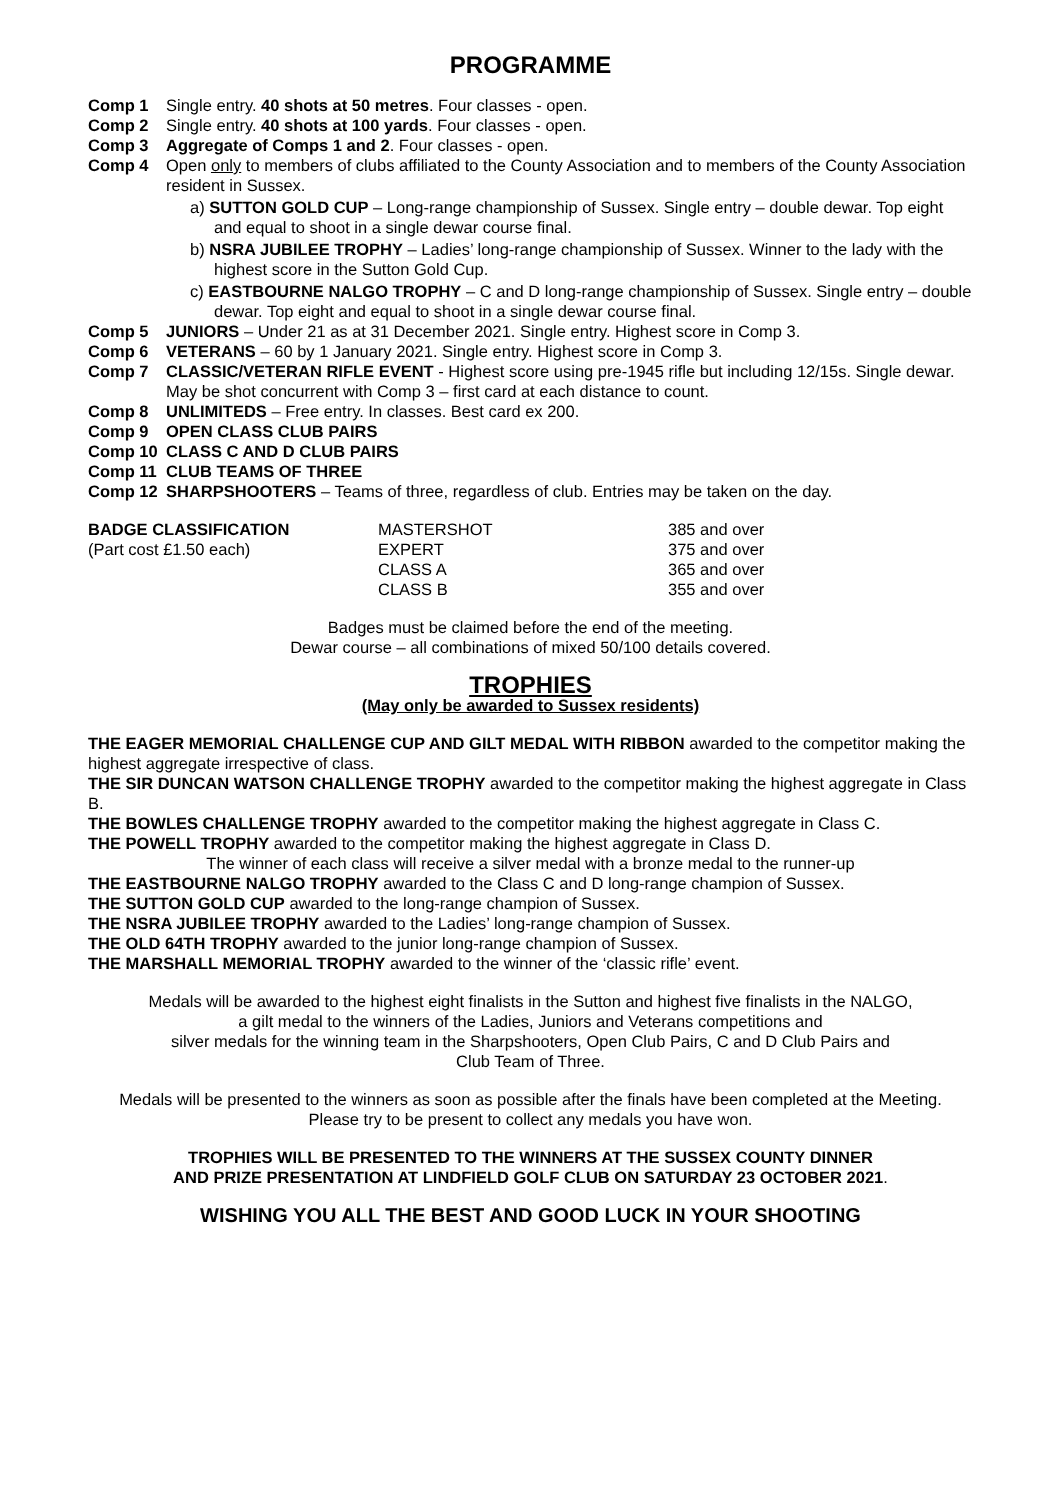PROGRAMME
| Comp 1 | Single entry. 40 shots at 50 metres . Four classes - open. |
| Comp 2 | Single entry. 40 shots at 100 yards . Four classes - open. |
| Comp 3 | Aggregate of Comps 1 and 2 . Four classes - open. |
| Comp 4 | Open only to members of clubs affiliated to the County Association and to members of the County Association resident in Sussex. a) SUTTON GOLD CUP – Long-range championship of Sussex. Single entry – double dewar. Top eight and equal to shoot in a single dewar course final. b) NSRA JUBILEE TROPHY – Ladies’ long-range championship of Sussex. Winner to the lady with the highest score in the Sutton Gold Cup. c) EASTBOURNE NALGO TROPHY – C and D long-range championship of Sussex. Single entry – double dewar. Top eight and equal to shoot in a single dewar course final. |
| Comp 5 | JUNIORS – Under 21 as at 31 December 2021. Single entry. Highest score in Comp 3. |
| Comp 6 | VETERANS – 60 by 1 January 2021. Single entry. Highest score in Comp 3. |
| Comp 7 | CLASSIC/VETERAN RIFLE EVENT - Highest score using pre-1945 rifle but including 12/15s. Single dewar. May be shot concurrent with Comp 3 – first card at each distance to count. |
| Comp 8 | UNLIMITEDS – Free entry. In classes. Best card ex 200. |
| Comp 9 | OPEN CLASS CLUB PAIRS |
| Comp 10 | CLASS C AND D CLUB PAIRS |
| Comp 11 | CLUB TEAMS OF THREE |
| Comp 12 | SHARPSHOOTERS – Teams of three, regardless of club. Entries may be taken on the day. |
| BADGE CLASSIFICATION | MASTERSHOT | 385 and over |
| (Part cost £1.50 each) | EXPERT | 375 and over |
| | CLASS A | 365 and over |
| | CLASS B | 355 and over |
Badges must be claimed before the end of the meeting.
Dewar course – all combinations of mixed 50/100 details covered.
TROPHIES
(May only be awarded to Sussex residents)
THE EAGER MEMORIAL CHALLENGE CUP AND GILT MEDAL WITH RIBBON awarded to the competitor making the highest aggregate irrespective of class.
THE SIR DUNCAN WATSON CHALLENGE TROPHY awarded to the competitor making the highest aggregate in Class B.
THE BOWLES CHALLENGE TROPHY awarded to the competitor making the highest aggregate in Class C.
THE POWELL TROPHY awarded to the competitor making the highest aggregate in Class D.
The winner of each class will receive a silver medal with a bronze medal to the runner-up
THE EASTBOURNE NALGO TROPHY awarded to the Class C and D long-range champion of Sussex.
THE SUTTON GOLD CUP awarded to the long-range champion of Sussex.
THE NSRA JUBILEE TROPHY awarded to the Ladies’ long-range champion of Sussex.
THE OLD 64TH TROPHY awarded to the junior long-range champion of Sussex.
THE MARSHALL MEMORIAL TROPHY awarded to the winner of the ‘classic rifle’ event.
Medals will be awarded to the highest eight finalists in the Sutton and highest five finalists in the NALGO,
a gilt medal to the winners of the Ladies, Juniors and Veterans competitions and
silver medals for the winning team in the Sharpshooters, Open Club Pairs, C and D Club Pairs and
Club Team of Three.
Medals will be presented to the winners as soon as possible after the finals have been completed at the Meeting.
Please try to be present to collect any medals you have won.
TROPHIES WILL BE PRESENTED TO THE WINNERS AT THE SUSSEX COUNTY DINNER
AND PRIZE PRESENTATION AT LINDFIELD GOLF CLUB ON SATURDAY 23 OCTOBER 2021.
WISHING YOU ALL THE BEST AND GOOD LUCK IN YOUR SHOOTING